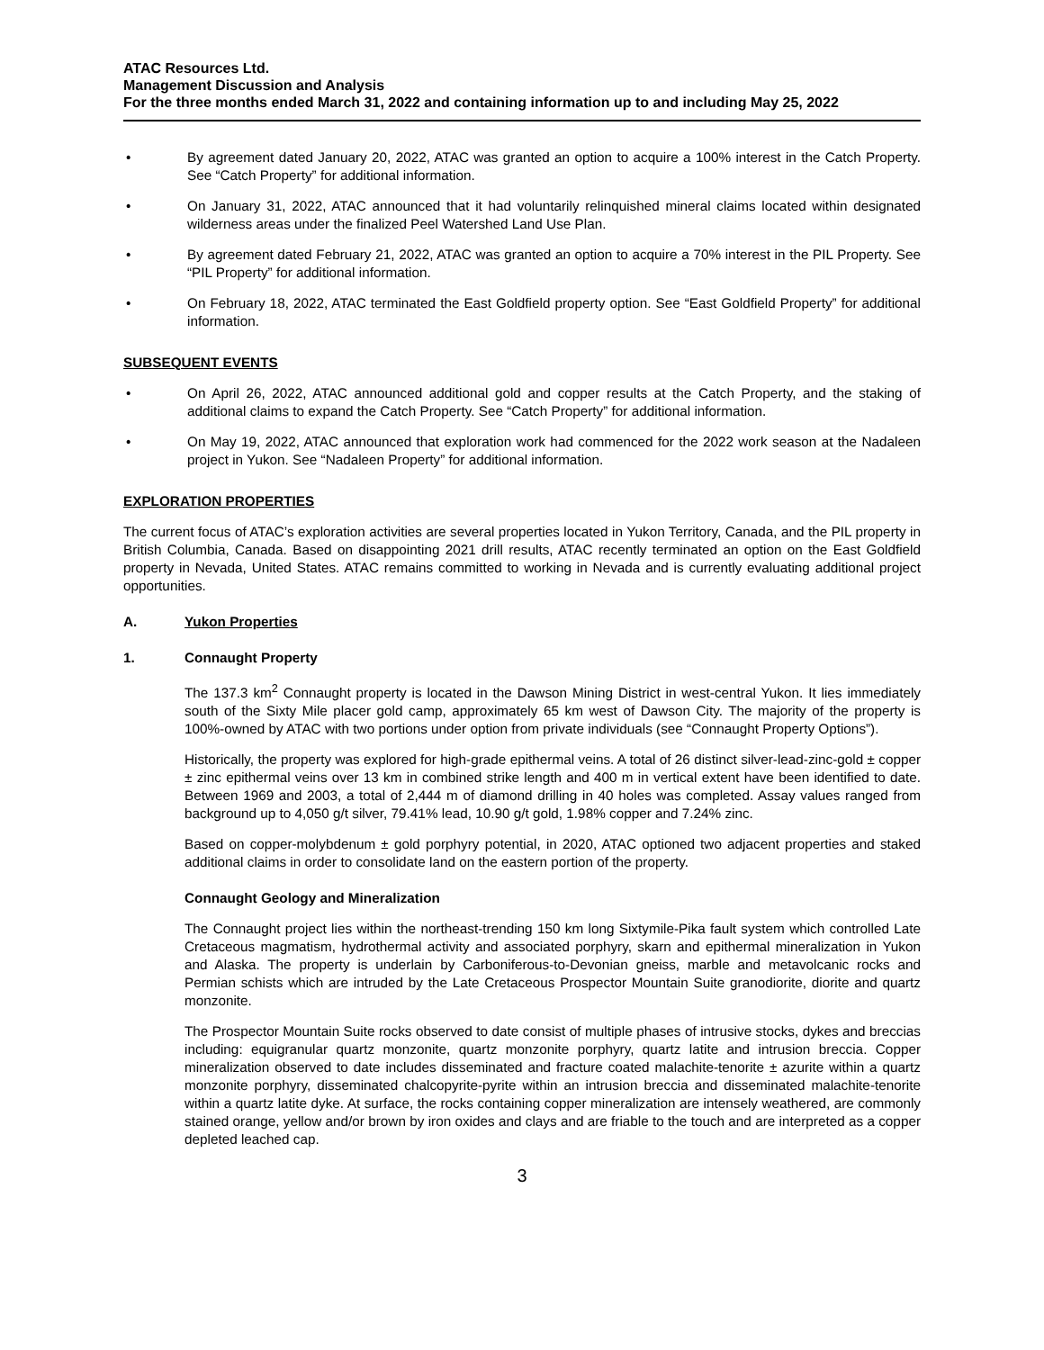ATAC Resources Ltd.
Management Discussion and Analysis
For the three months ended March 31, 2022 and containing information up to and including May 25, 2022
• By agreement dated January 20, 2022, ATAC was granted an option to acquire a 100% interest in the Catch Property. See “Catch Property” for additional information.
• On January 31, 2022, ATAC announced that it had voluntarily relinquished mineral claims located within designated wilderness areas under the finalized Peel Watershed Land Use Plan.
• By agreement dated February 21, 2022, ATAC was granted an option to acquire a 70% interest in the PIL Property. See “PIL Property” for additional information.
• On February 18, 2022, ATAC terminated the East Goldfield property option. See “East Goldfield Property” for additional information.
SUBSEQUENT EVENTS
• On April 26, 2022, ATAC announced additional gold and copper results at the Catch Property, and the staking of additional claims to expand the Catch Property. See “Catch Property” for additional information.
• On May 19, 2022, ATAC announced that exploration work had commenced for the 2022 work season at the Nadaleen project in Yukon. See “Nadaleen Property” for additional information.
EXPLORATION PROPERTIES
The current focus of ATAC’s exploration activities are several properties located in Yukon Territory, Canada, and the PIL property in British Columbia, Canada. Based on disappointing 2021 drill results, ATAC recently terminated an option on the East Goldfield property in Nevada, United States. ATAC remains committed to working in Nevada and is currently evaluating additional project opportunities.
A. Yukon Properties
1. Connaught Property
The 137.3 km<sup>2</sup> Connaught property is located in the Dawson Mining District in west-central Yukon. It lies immediately south of the Sixty Mile placer gold camp, approximately 65 km west of Dawson City. The majority of the property is 100%-owned by ATAC with two portions under option from private individuals (see “Connaught Property Options”).
Historically, the property was explored for high-grade epithermal veins. A total of 26 distinct silver-lead-zinc-gold ± copper ± zinc epithermal veins over 13 km in combined strike length and 400 m in vertical extent have been identified to date. Between 1969 and 2003, a total of 2,444 m of diamond drilling in 40 holes was completed. Assay values ranged from background up to 4,050 g/t silver, 79.41% lead, 10.90 g/t gold, 1.98% copper and 7.24% zinc.
Based on copper-molybdenum ± gold porphyry potential, in 2020, ATAC optioned two adjacent properties and staked additional claims in order to consolidate land on the eastern portion of the property.
Connaught Geology and Mineralization
The Connaught project lies within the northeast-trending 150 km long Sixtymile-Pika fault system which controlled Late Cretaceous magmatism, hydrothermal activity and associated porphyry, skarn and epithermal mineralization in Yukon and Alaska. The property is underlain by Carboniferous-to-Devonian gneiss, marble and metavolcanic rocks and Permian schists which are intruded by the Late Cretaceous Prospector Mountain Suite granodiorite, diorite and quartz monzonite.
The Prospector Mountain Suite rocks observed to date consist of multiple phases of intrusive stocks, dykes and breccias including: equigranular quartz monzonite, quartz monzonite porphyry, quartz latite and intrusion breccia. Copper mineralization observed to date includes disseminated and fracture coated malachite-tenorite ± azurite within a quartz monzonite porphyry, disseminated chalcopyrite-pyrite within an intrusion breccia and disseminated malachite-tenorite within a quartz latite dyke. At surface, the rocks containing copper mineralization are intensely weathered, are commonly stained orange, yellow and/or brown by iron oxides and clays and are friable to the touch and are interpreted as a copper depleted leached cap.
3